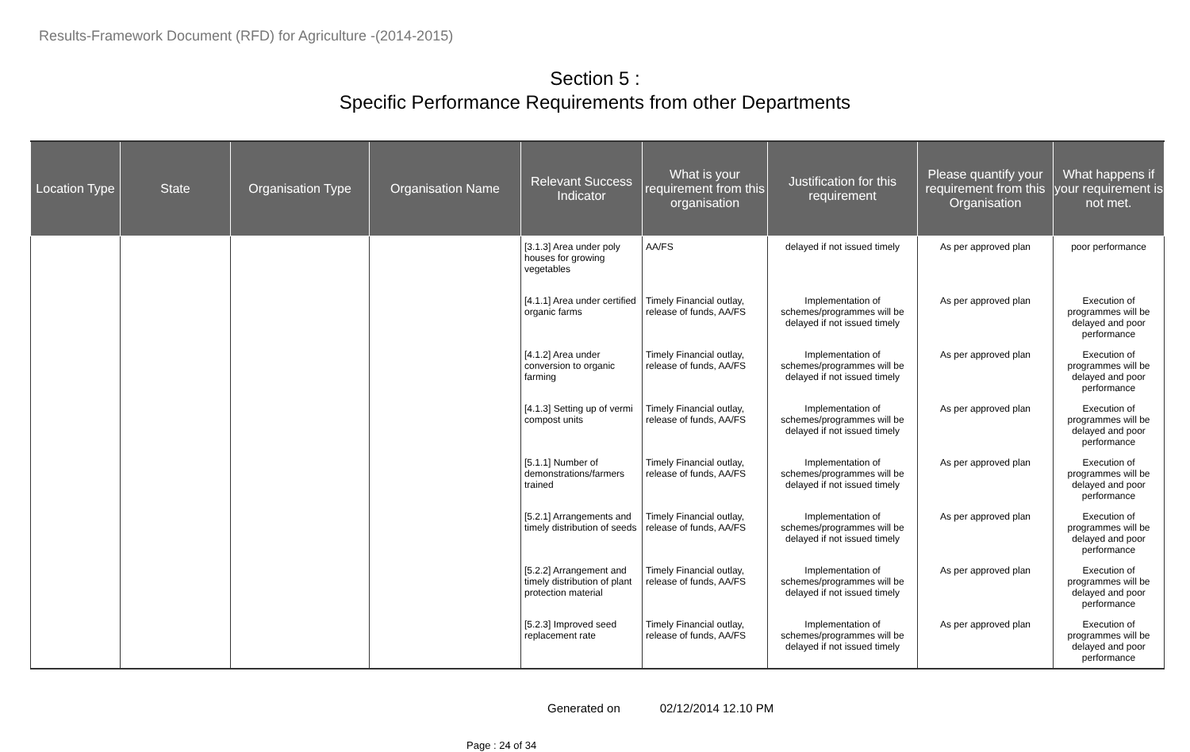Results-Framework Document (RFD) for Agriculture -(2014-2015)
Section 5 :
Specific Performance Requirements from other Departments
| Location Type | State | Organisation Type | Organisation Name | Relevant Success Indicator | What is your requirement from this organisation | Justification for this requirement | Please quantify your requirement from this Organisation | What happens if your requirement is not met. |
| --- | --- | --- | --- | --- | --- | --- | --- | --- |
| | | | | [3.1.3] Area under poly houses for growing vegetables | AA/FS | delayed if not issued timely | As per approved plan | poor performance |
| | | | | [4.1.1] Area under certified organic farms | Timely Financial outlay, release of funds, AA/FS | Implementation of schemes/programmes will be delayed if not issued timely | As per approved plan | Execution of programmes will be delayed and poor performance |
| | | | | [4.1.2] Area under conversion to organic farming | Timely Financial outlay, release of funds, AA/FS | Implementation of schemes/programmes will be delayed if not issued timely | As per approved plan | Execution of programmes will be delayed and poor performance |
| | | | | [4.1.3] Setting up of vermi compost units | Timely Financial outlay, release of funds, AA/FS | Implementation of schemes/programmes will be delayed if not issued timely | As per approved plan | Execution of programmes will be delayed and poor performance |
| | | | | [5.1.1] Number of demonstrations/farmers trained | Timely Financial outlay, release of funds, AA/FS | Implementation of schemes/programmes will be delayed if not issued timely | As per approved plan | Execution of programmes will be delayed and poor performance |
| | | | | [5.2.1] Arrangements and timely distribution of seeds | Timely Financial outlay, release of funds, AA/FS | Implementation of schemes/programmes will be delayed if not issued timely | As per approved plan | Execution of programmes will be delayed and poor performance |
| | | | | [5.2.2] Arrangement and timely distribution of plant protection material | Timely Financial outlay, release of funds, AA/FS | Implementation of schemes/programmes will be delayed if not issued timely | As per approved plan | Execution of programmes will be delayed and poor performance |
| | | | | [5.2.3] Improved seed replacement rate | Timely Financial outlay, release of funds, AA/FS | Implementation of schemes/programmes will be delayed if not issued timely | As per approved plan | Execution of programmes will be delayed and poor performance |
Generated on 02/12/2014 12.10 PM
Page : 24 of 34